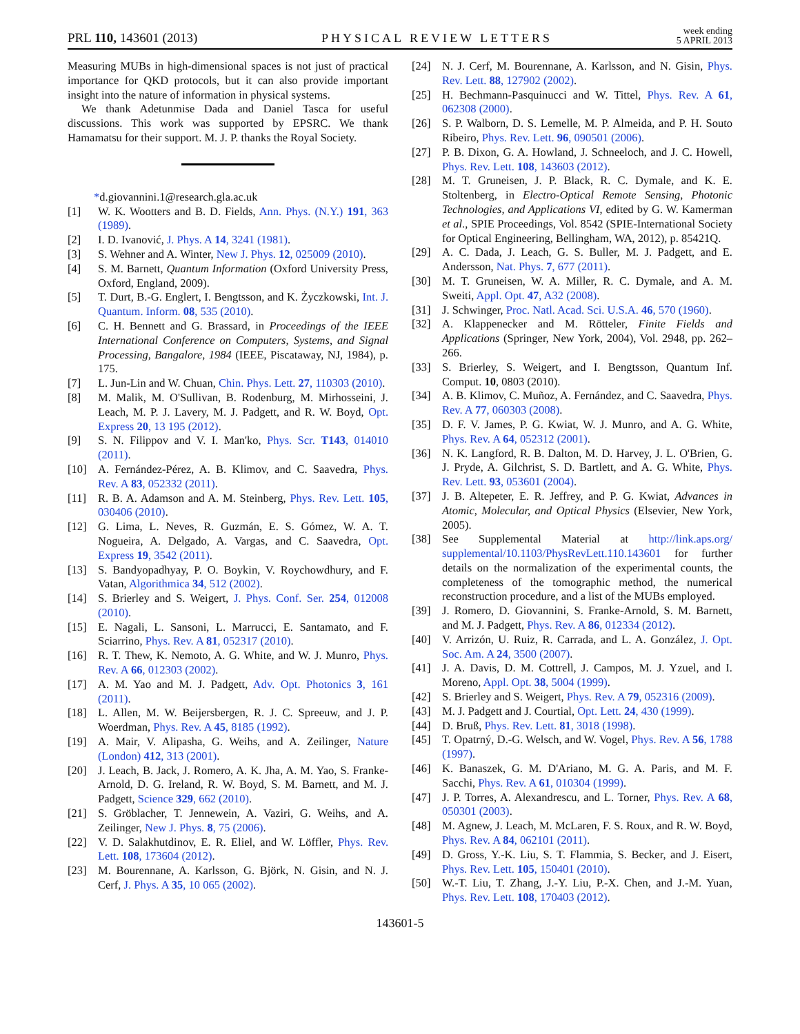PRL 110, 143601 (2013) PHYSICAL REVIEW LETTERS week ending
5 APRIL 2013
Measuring MUBs in high-dimensional spaces is not just of practical importance for QKD protocols, but it can also provide important insight into the nature of information in physical systems.
We thank Adetunmise Dada and Daniel Tasca for useful discussions. This work was supported by EPSRC. We thank Hamamatsu for their support. M. J. P. thanks the Royal Society.
*d.giovannini.1@research.gla.ac.uk
[1] W. K. Wootters and B. D. Fields, Ann. Phys. (N.Y.) 191, 363 (1989).
[2] I. D. Ivanović, J. Phys. A 14, 3241 (1981).
[3] S. Wehner and A. Winter, New J. Phys. 12, 025009 (2010).
[4] S. M. Barnett, Quantum Information (Oxford University Press, Oxford, England, 2009).
[5] T. Durt, B.-G. Englert, I. Bengtsson, and K. Życzkowski, Int. J. Quantum. Inform. 08, 535 (2010).
[6] C. H. Bennett and G. Brassard, in Proceedings of the IEEE International Conference on Computers, Systems, and Signal Processing, Bangalore, 1984 (IEEE, Piscataway, NJ, 1984), p. 175.
[7] L. Jun-Lin and W. Chuan, Chin. Phys. Lett. 27, 110303 (2010).
[8] M. Malik, M. O'Sullivan, B. Rodenburg, M. Mirhosseini, J. Leach, M. P. J. Lavery, M. J. Padgett, and R. W. Boyd, Opt. Express 20, 13 195 (2012).
[9] S. N. Filippov and V. I. Man'ko, Phys. Scr. T143, 014010 (2011).
[10] A. Fernández-Pérez, A. B. Klimov, and C. Saavedra, Phys. Rev. A 83, 052332 (2011).
[11] R. B. A. Adamson and A. M. Steinberg, Phys. Rev. Lett. 105, 030406 (2010).
[12] G. Lima, L. Neves, R. Guzmán, E. S. Gómez, W. A. T. Nogueira, A. Delgado, A. Vargas, and C. Saavedra, Opt. Express 19, 3542 (2011).
[13] S. Bandyopadhyay, P. O. Boykin, V. Roychowdhury, and F. Vatan, Algorithmica 34, 512 (2002).
[14] S. Brierley and S. Weigert, J. Phys. Conf. Ser. 254, 012008 (2010).
[15] E. Nagali, L. Sansoni, L. Marrucci, E. Santamato, and F. Sciarrino, Phys. Rev. A 81, 052317 (2010).
[16] R. T. Thew, K. Nemoto, A. G. White, and W. J. Munro, Phys. Rev. A 66, 012303 (2002).
[17] A. M. Yao and M. J. Padgett, Adv. Opt. Photonics 3, 161 (2011).
[18] L. Allen, M. W. Beijersbergen, R. J. C. Spreeuw, and J. P. Woerdman, Phys. Rev. A 45, 8185 (1992).
[19] A. Mair, V. Alipasha, G. Weihs, and A. Zeilinger, Nature (London) 412, 313 (2001).
[20] J. Leach, B. Jack, J. Romero, A. K. Jha, A. M. Yao, S. Franke-Arnold, D. G. Ireland, R. W. Boyd, S. M. Barnett, and M. J. Padgett, Science 329, 662 (2010).
[21] S. Gröblacher, T. Jennewein, A. Vaziri, G. Weihs, and A. Zeilinger, New J. Phys. 8, 75 (2006).
[22] V. D. Salakhutdinov, E. R. Eliel, and W. Löffler, Phys. Rev. Lett. 108, 173604 (2012).
[23] M. Bourennane, A. Karlsson, G. Björk, N. Gisin, and N. J. Cerf, J. Phys. A 35, 10 065 (2002).
[24] N. J. Cerf, M. Bourennane, A. Karlsson, and N. Gisin, Phys. Rev. Lett. 88, 127902 (2002).
[25] H. Bechmann-Pasquinucci and W. Tittel, Phys. Rev. A 61, 062308 (2000).
[26] S. P. Walborn, D. S. Lemelle, M. P. Almeida, and P. H. Souto Ribeiro, Phys. Rev. Lett. 96, 090501 (2006).
[27] P. B. Dixon, G. A. Howland, J. Schneeloch, and J. C. Howell, Phys. Rev. Lett. 108, 143603 (2012).
[28] M. T. Gruneisen, J. P. Black, R. C. Dymale, and K. E. Stoltenberg, in Electro-Optical Remote Sensing, Photonic Technologies, and Applications VI, edited by G. W. Kamerman et al., SPIE Proceedings, Vol. 8542 (SPIE-International Society for Optical Engineering, Bellingham, WA, 2012), p. 85421Q.
[29] A. C. Dada, J. Leach, G. S. Buller, M. J. Padgett, and E. Andersson, Nat. Phys. 7, 677 (2011).
[30] M. T. Gruneisen, W. A. Miller, R. C. Dymale, and A. M. Sweiti, Appl. Opt. 47, A32 (2008).
[31] J. Schwinger, Proc. Natl. Acad. Sci. U.S.A. 46, 570 (1960).
[32] A. Klappenecker and M. Rötteler, Finite Fields and Applications (Springer, New York, 2004), Vol. 2948, pp. 262–266.
[33] S. Brierley, S. Weigert, and I. Bengtsson, Quantum Inf. Comput. 10, 0803 (2010).
[34] A. B. Klimov, C. Muñoz, A. Fernández, and C. Saavedra, Phys. Rev. A 77, 060303 (2008).
[35] D. F. V. James, P. G. Kwiat, W. J. Munro, and A. G. White, Phys. Rev. A 64, 052312 (2001).
[36] N. K. Langford, R. B. Dalton, M. D. Harvey, J. L. O'Brien, G. J. Pryde, A. Gilchrist, S. D. Bartlett, and A. G. White, Phys. Rev. Lett. 93, 053601 (2004).
[37] J. B. Altepeter, E. R. Jeffrey, and P. G. Kwiat, Advances in Atomic, Molecular, and Optical Physics (Elsevier, New York, 2005).
[38] See Supplemental Material at http://link.aps.org/ supplemental/10.1103/PhysRevLett.110.143601 for further details on the normalization of the experimental counts, the completeness of the tomographic method, the numerical reconstruction procedure, and a list of the MUBs employed.
[39] J. Romero, D. Giovannini, S. Franke-Arnold, S. M. Barnett, and M. J. Padgett, Phys. Rev. A 86, 012334 (2012).
[40] V. Arrizón, U. Ruiz, R. Carrada, and L. A. González, J. Opt. Soc. Am. A 24, 3500 (2007).
[41] J. A. Davis, D. M. Cottrell, J. Campos, M. J. Yzuel, and I. Moreno, Appl. Opt. 38, 5004 (1999).
[42] S. Brierley and S. Weigert, Phys. Rev. A 79, 052316 (2009).
[43] M. J. Padgett and J. Courtial, Opt. Lett. 24, 430 (1999).
[44] D. Bruß, Phys. Rev. Lett. 81, 3018 (1998).
[45] T. Opatrný, D.-G. Welsch, and W. Vogel, Phys. Rev. A 56, 1788 (1997).
[46] K. Banaszek, G. M. D'Ariano, M. G. A. Paris, and M. F. Sacchi, Phys. Rev. A 61, 010304 (1999).
[47] J. P. Torres, A. Alexandrescu, and L. Torner, Phys. Rev. A 68, 050301 (2003).
[48] M. Agnew, J. Leach, M. McLaren, F. S. Roux, and R. W. Boyd, Phys. Rev. A 84, 062101 (2011).
[49] D. Gross, Y.-K. Liu, S. T. Flammia, S. Becker, and J. Eisert, Phys. Rev. Lett. 105, 150401 (2010).
[50] W.-T. Liu, T. Zhang, J.-Y. Liu, P.-X. Chen, and J.-M. Yuan, Phys. Rev. Lett. 108, 170403 (2012).
143601-5